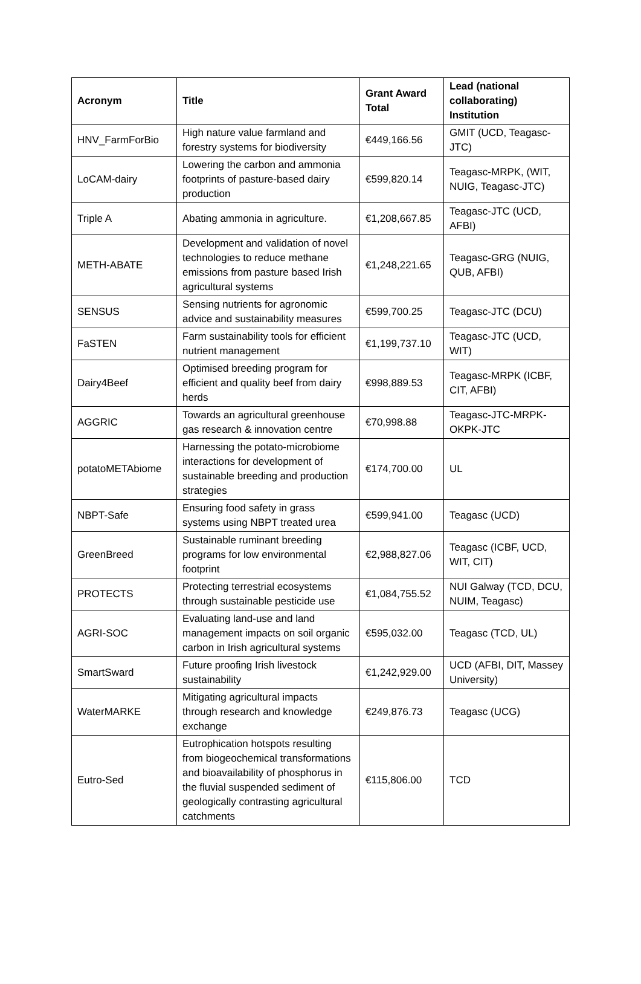| Acronym | Title | Grant Award Total | Lead (national collaborating) Institution |
| --- | --- | --- | --- |
| HNV_FarmForBio | High nature value farmland and forestry systems for biodiversity | €449,166.56 | GMIT (UCD, Teagasc-JTC) |
| LoCAM-dairy | Lowering the carbon and ammonia footprints of pasture-based dairy production | €599,820.14 | Teagasc-MRPK, (WIT, NUIG, Teagasc-JTC) |
| Triple A | Abating ammonia in agriculture. | €1,208,667.85 | Teagasc-JTC (UCD, AFBI) |
| METH-ABATE | Development and validation of novel technologies to reduce methane emissions from pasture based Irish agricultural systems | €1,248,221.65 | Teagasc-GRG (NUIG, QUB, AFBI) |
| SENSUS | Sensing nutrients for agronomic advice and sustainability measures | €599,700.25 | Teagasc-JTC (DCU) |
| FaSTEN | Farm sustainability tools for efficient nutrient management | €1,199,737.10 | Teagasc-JTC (UCD, WIT) |
| Dairy4Beef | Optimised breeding program for efficient and quality beef from dairy herds | €998,889.53 | Teagasc-MRPK (ICBF, CIT, AFBI) |
| AGGRIC | Towards an agricultural greenhouse gas research & innovation centre | €70,998.88 | Teagasc-JTC-MRPK-OKPK-JTC |
| potatoMETAbiome | Harnessing the potato-microbiome interactions for development of sustainable breeding and production strategies | €174,700.00 | UL |
| NBPT-Safe | Ensuring food safety in grass systems using NBPT treated urea | €599,941.00 | Teagasc (UCD) |
| GreenBreed | Sustainable ruminant breeding programs for low environmental footprint | €2,988,827.06 | Teagasc (ICBF, UCD, WIT, CIT) |
| PROTECTS | Protecting terrestrial ecosystems through sustainable pesticide use | €1,084,755.52 | NUI Galway (TCD, DCU, NUIM, Teagasc) |
| AGRI-SOC | Evaluating land-use and land management impacts on soil organic carbon in Irish agricultural systems | €595,032.00 | Teagasc (TCD, UL) |
| SmartSward | Future proofing Irish livestock sustainability | €1,242,929.00 | UCD (AFBI, DIT, Massey University) |
| WaterMARKE | Mitigating agricultural impacts through research and knowledge exchange | €249,876.73 | Teagasc (UCG) |
| Eutro-Sed | Eutrophication hotspots resulting from biogeochemical transformations and bioavailability of phosphorus in the fluvial suspended sediment of geologically contrasting agricultural catchments | €115,806.00 | TCD |